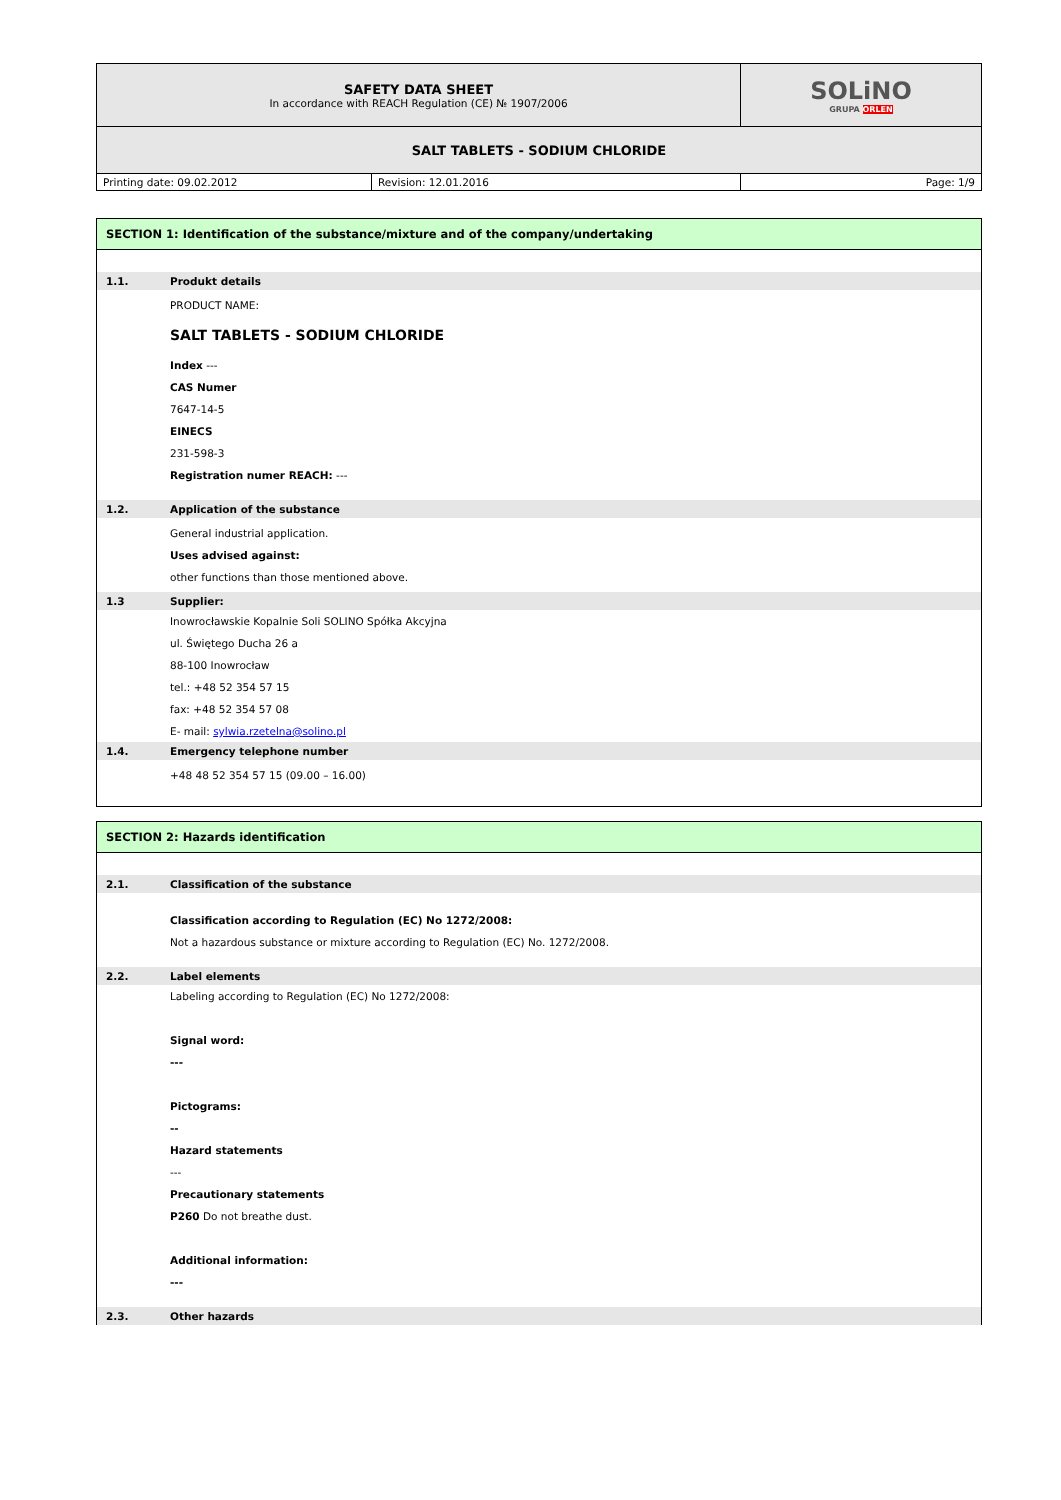| SAFETY DATA SHEET In accordance with REACH Regulation (CE) № 1907/2006 | | SOLiNO GRUPA ORLEN |
| SALT TABLETS - SODIUM CHLORIDE | | |
| Printing date: 09.02.2012 | Revision: 12.01.2016 | Page: 1/9 |
SECTION 1: Identification of the substance/mixture and of the company/undertaking
1.1. Produkt details
PRODUCT NAME:
SALT TABLETS - SODIUM CHLORIDE
Index ---
CAS Numer
7647-14-5
EINECS
231-598-3
Registration numer REACH: ---
1.2. Application of the substance
General industrial application.
Uses advised against:
other functions than those mentioned above.
1.3 Supplier:
Inowrocławskie Kopalnie Soli SOLINO Spółka Akcyjna
ul. Świętego Ducha 26 a
88-100 Inowrocław
tel.: +48 52 354 57 15
fax: +48 52 354 57 08
E- mail: sylwia.rzetelna@solino.pl
1.4. Emergency telephone number
+48 48 52 354 57 15 (09.00 – 16.00)
SECTION 2: Hazards identification
2.1. Classification of the substance
Classification according to Regulation (EC) No 1272/2008:
Not a hazardous substance or mixture according to Regulation (EC) No. 1272/2008.
2.2. Label elements
Labeling according to Regulation (EC) No 1272/2008:
Signal word:
---
Pictograms:
--
Hazard statements
---
Precautionary statements
P260 Do not breathe dust.
Additional information:
---
2.3. Other hazards